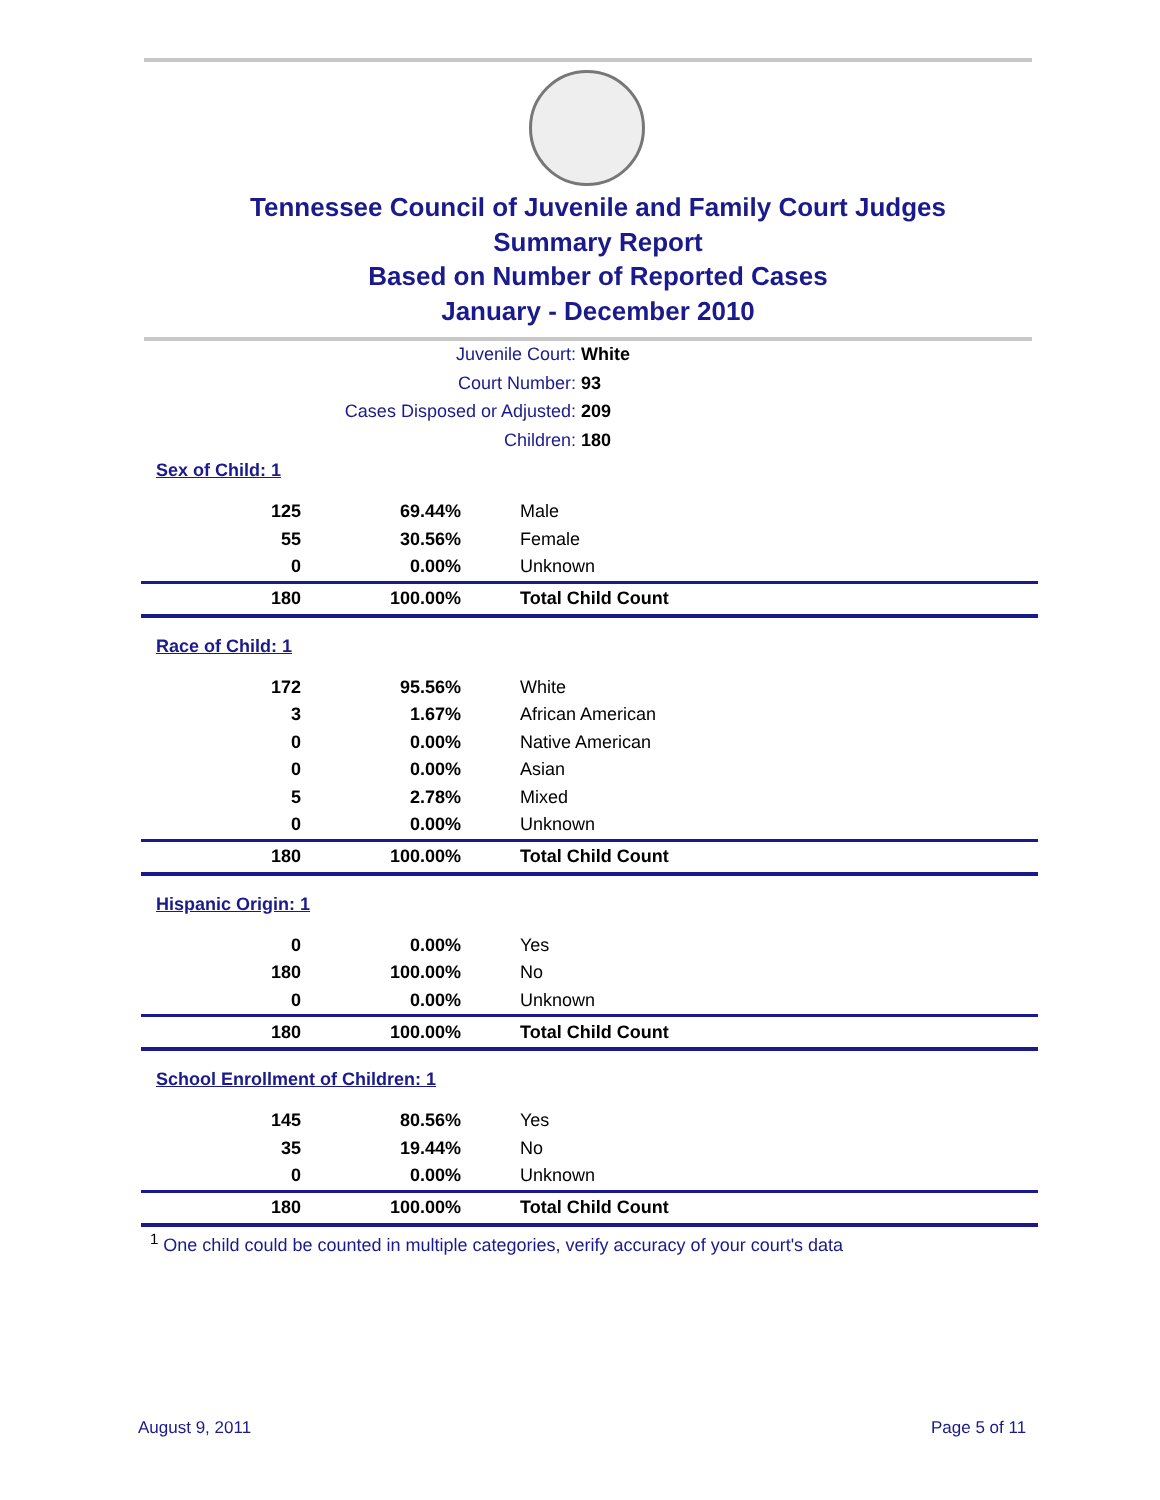Tennessee Council of Juvenile and Family Court Judges
Summary Report
Based on Number of Reported Cases
January - December 2010
Juvenile Court: White
Court Number: 93
Cases Disposed or Adjusted: 209
Children: 180
| Sex of Child: 1 | | |
| 125 | 69.44% | Male |
| 55 | 30.56% | Female |
| 0 | 0.00% | Unknown |
| 180 | 100.00% | Total Child Count |
| Race of Child: 1 | | |
| 172 | 95.56% | White |
| 3 | 1.67% | African American |
| 0 | 0.00% | Native American |
| 0 | 0.00% | Asian |
| 5 | 2.78% | Mixed |
| 0 | 0.00% | Unknown |
| 180 | 100.00% | Total Child Count |
| Hispanic Origin: 1 | | |
| 0 | 0.00% | Yes |
| 180 | 100.00% | No |
| 0 | 0.00% | Unknown |
| 180 | 100.00% | Total Child Count |
| School Enrollment of Children: 1 | | |
| 145 | 80.56% | Yes |
| 35 | 19.44% | No |
| 0 | 0.00% | Unknown |
| 180 | 100.00% | Total Child Count |
<sup>1</sup> One child could be counted in multiple categories, verify accuracy of your court's data
August 9, 2011 Page 5 of 11